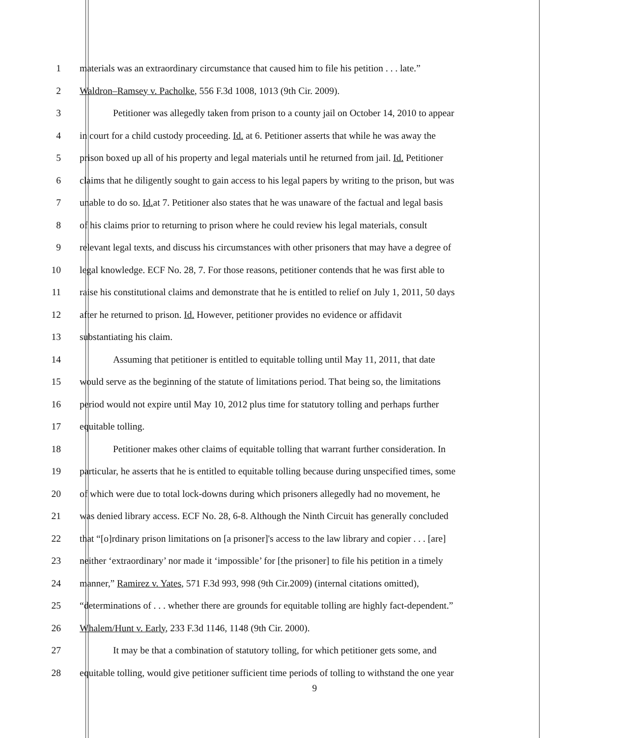1 materials was an extraordinary circumstance that caused him to file his petition . . . late.”
2 Waldron–Ramsey v. Pacholke, 556 F.3d 1008, 1013 (9th Cir. 2009).
3 Petitioner was allegedly taken from prison to a county jail on October 14, 2010 to appear
4 in court for a child custody proceeding. Id. at 6. Petitioner asserts that while he was away the
5 prison boxed up all of his property and legal materials until he returned from jail. Id. Petitioner
6 claims that he diligently sought to gain access to his legal papers by writing to the prison, but was
7 unable to do so. Id. at 7. Petitioner also states that he was unaware of the factual and legal basis
8 of his claims prior to returning to prison where he could review his legal materials, consult
9 relevant legal texts, and discuss his circumstances with other prisoners that may have a degree of
10 legal knowledge. ECF No. 28, 7. For those reasons, petitioner contends that he was first able to
11 raise his constitutional claims and demonstrate that he is entitled to relief on July 1, 2011, 50 days
12 after he returned to prison. Id. However, petitioner provides no evidence or affidavit
13 substantiating his claim.
14 Assuming that petitioner is entitled to equitable tolling until May 11, 2011, that date
15 would serve as the beginning of the statute of limitations period. That being so, the limitations
16 period would not expire until May 10, 2012 plus time for statutory tolling and perhaps further
17 equitable tolling.
18 Petitioner makes other claims of equitable tolling that warrant further consideration. In
19 particular, he asserts that he is entitled to equitable tolling because during unspecified times, some
20 of which were due to total lock-downs during which prisoners allegedly had no movement, he
21 was denied library access. ECF No. 28, 6-8. Although the Ninth Circuit has generally concluded
22 that “[o]rdinary prison limitations on [a prisoner]'s access to the law library and copier . . . [are]
23 neither ‘extraordinary’ nor made it ‘impossible’ for [the prisoner] to file his petition in a timely
24 manner,” Ramirez v. Yates, 571 F.3d 993, 998 (9th Cir.2009) (internal citations omitted),
25 “determinations of . . . whether there are grounds for equitable tolling are highly fact-dependent.”
26 Whalem/Hunt v. Early, 233 F.3d 1146, 1148 (9th Cir. 2000).
27 It may be that a combination of statutory tolling, for which petitioner gets some, and
28 equitable tolling, would give petitioner sufficient time periods of tolling to withstand the one year
9